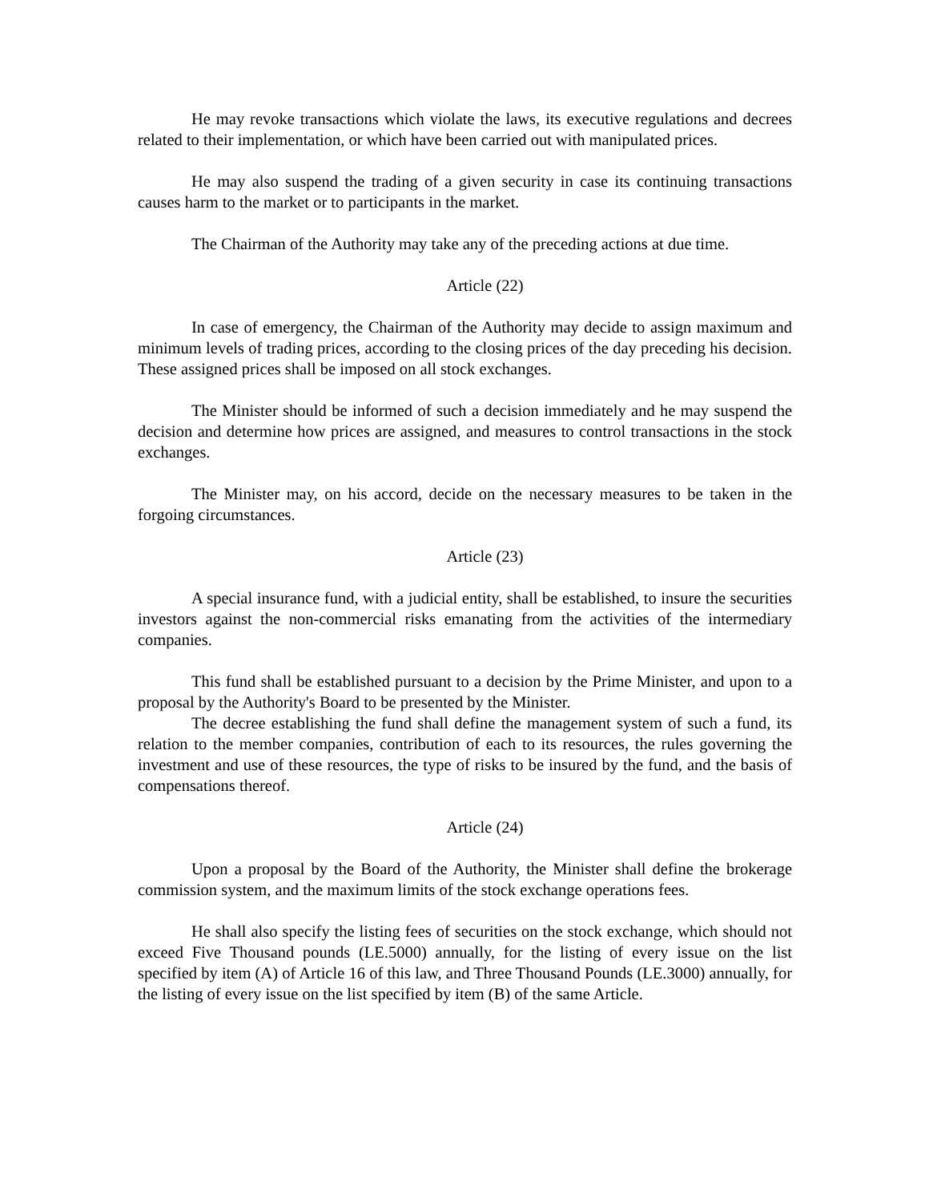He may revoke transactions which violate the laws, its executive regulations and decrees related to their implementation, or which have been carried out with manipulated prices.
He may also suspend the trading of a given security in case its continuing transactions causes harm to the market or to participants in the market.
The Chairman of the Authority may take any of the preceding actions at due time.
Article (22)
In case of emergency, the Chairman of the Authority may decide to assign maximum and minimum levels of trading prices, according to the closing prices of the day preceding his decision. These assigned prices shall be imposed on all stock exchanges.
The Minister should be informed of such a decision immediately and he may suspend the decision and determine how prices are assigned, and measures to control transactions in the stock exchanges.
The Minister may, on his accord, decide on the necessary measures to be taken in the forgoing circumstances.
Article (23)
A special insurance fund, with a judicial entity, shall be established, to insure the securities investors against the non-commercial risks emanating from the activities of the intermediary companies.
This fund shall be established pursuant to a decision by the Prime Minister, and upon to a proposal by the Authority's Board to be presented by the Minister.
The decree establishing the fund shall define the management system of such a fund, its relation to the member companies, contribution of each to its resources, the rules governing the investment and use of these resources, the type of risks to be insured by the fund, and the basis of compensations thereof.
Article (24)
Upon a proposal by the Board of the Authority, the Minister shall define the brokerage commission system, and the maximum limits of the stock exchange operations fees.
He shall also specify the listing fees of securities on the stock exchange, which should not exceed Five Thousand pounds (LE.5000) annually, for the listing of every issue on the list specified by item (A) of Article 16 of this law, and Three Thousand Pounds (LE.3000) annually, for the listing of every issue on the list specified by item (B) of the same Article.